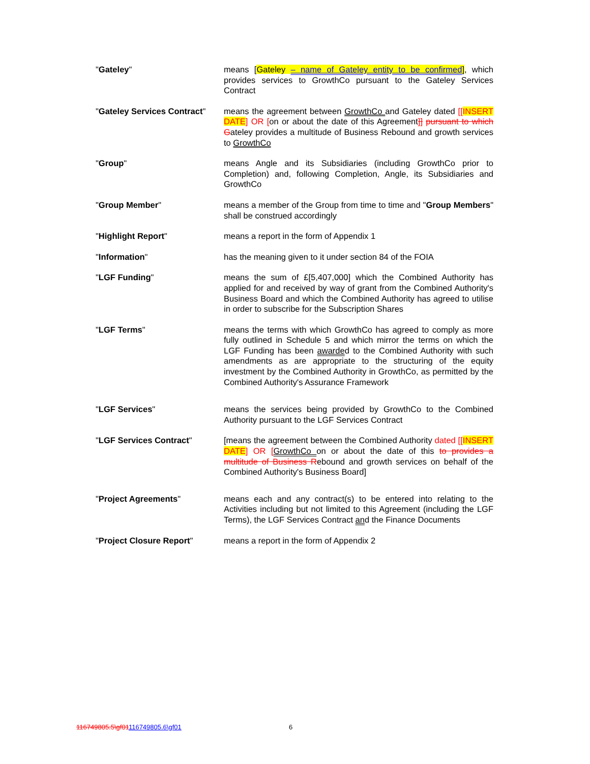"Gateley" means [Gateley – name of Gateley entity to be confirmed], which provides services to GrowthCo pursuant to the Gateley Services Contract
"Gateley Services Contract"
means the agreement between GrowthCo and Gateley dated [[INSERT DATE] OR [on or about the date of this Agreement]] pursuant to which Gateley provides a multitude of Business Rebound and growth services to GrowthCo
"Group" means Angle and its Subsidiaries (including GrowthCo prior to Completion) and, following Completion, Angle, its Subsidiaries and GrowthCo
"Group Member" means a member of the Group from time to time and "Group Members" shall be construed accordingly
"Highlight Report" means a report in the form of Appendix 1
"Information" has the meaning given to it under section 84 of the FOIA
"LGF Funding" means the sum of £[5,407,000] which the Combined Authority has applied for and received by way of grant from the Combined Authority's Business Board and which the Combined Authority has agreed to utilise in order to subscribe for the Subscription Shares
"LGF Terms" means the terms with which GrowthCo has agreed to comply as more fully outlined in Schedule 5 and which mirror the terms on which the LGF Funding has been awarded to the Combined Authority with such amendments as are appropriate to the structuring of the equity investment by the Combined Authority in GrowthCo, as permitted by the Combined Authority's Assurance Framework
"LGF Services" means the services being provided by GrowthCo to the Combined Authority pursuant to the LGF Services Contract
"LGF Services Contract" [means the agreement between the Combined Authority dated [[INSERT DATE] OR [GrowthCo on or about the date of this to provides a multitude of Business Rebound and growth services on behalf of the Combined Authority's Business Board]
"Project Agreements" means each and any contract(s) to be entered into relating to the Activities including but not limited to this Agreement (including the LGF Terms), the LGF Services Contract and the Finance Documents
"Project Closure Report" means a report in the form of Appendix 2
116749805.5\gf01116749805.6\gf01
6